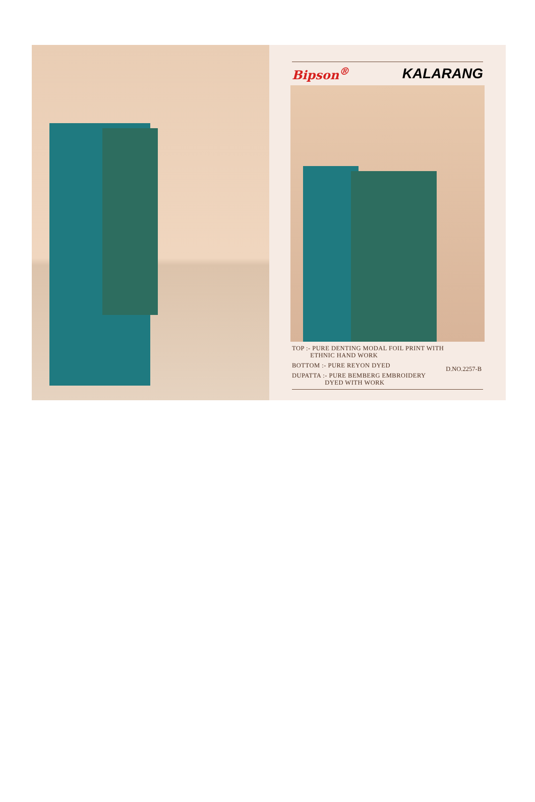Bipson<sup>®</sup> KALARANG
TOP :- PURE DENTING MODAL FOIL PRINT WITH
ETHNIC HAND WORK
BOTTOM :- PURE REYON DYED
DUPATTA :- PURE BEMBERG EMBROIDERY
DYED WITH WORK
D.NO.2257-B